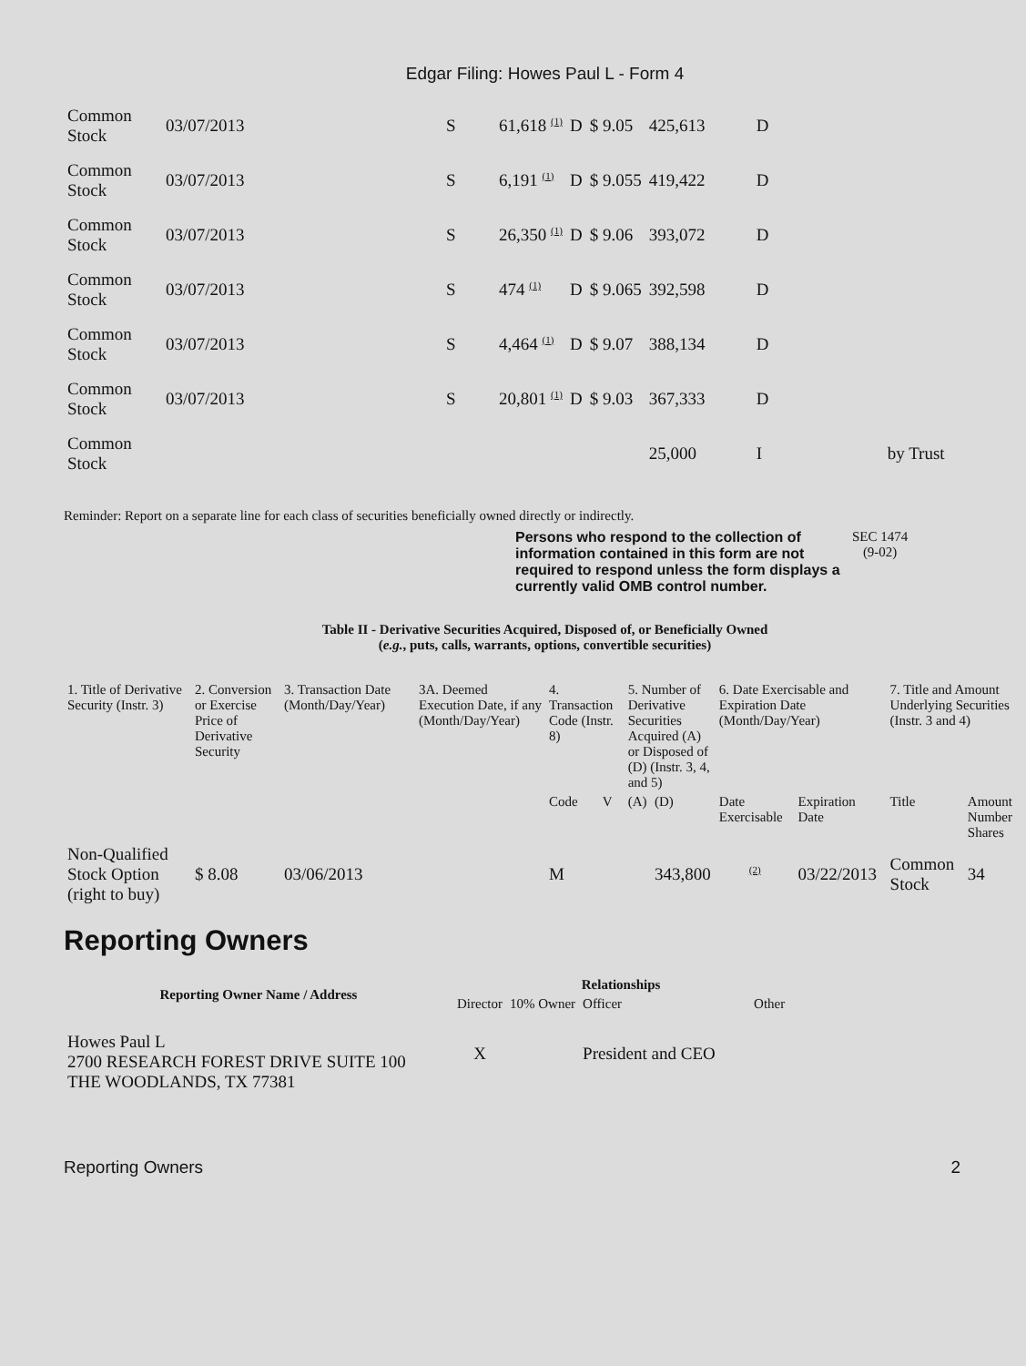Edgar Filing: Howes Paul L - Form 4
| Common Stock | 03/07/2013 | S | 61,618 <sup>(1)</sup> | D | $ 9.05 | 425,613 | D | |
| Common Stock | 03/07/2013 | S | 6,191 <sup>(1)</sup> | D | $ 9.055 | 419,422 | D | |
| Common Stock | 03/07/2013 | S | 26,350 <sup>(1)</sup> | D | $ 9.06 | 393,072 | D | |
| Common Stock | 03/07/2013 | S | 474 <sup>(1)</sup> | D | $ 9.065 | 392,598 | D | |
| Common Stock | 03/07/2013 | S | 4,464 <sup>(1)</sup> | D | $ 9.07 | 388,134 | D | |
| Common Stock | 03/07/2013 | S | 20,801 <sup>(1)</sup> | D | $ 9.03 | 367,333 | D | |
| Common Stock | | | | | | 25,000 | I | by Trust |
Reminder: Report on a separate line for each class of securities beneficially owned directly or indirectly.
Persons who respond to the collection of information contained in this form are not required to respond unless the form displays a currently valid OMB control number.
SEC 1474
(9-02)
Table II - Derivative Securities Acquired, Disposed of, or Beneficially Owned
(e.g., puts, calls, warrants, options, convertible securities)
| 1. Title of Derivative Security (Instr. 3) | 2. Conversion or Exercise Price of Derivative Security | 3. Transaction Date (Month/Day/Year) | 3A. Deemed Execution Date, if any (Month/Day/Year) | 4. Transaction Code (Instr. 8) | | 5. Number of Derivative Securities Acquired (A) or Disposed of (D) (Instr. 3, 4, and 5) | | 6. Date Exercisable and Expiration Date (Month/Day/Year) | | 7. Title and Amount Underlying Securities (Instr. 3 and 4) | |
| --- | --- | --- | --- | --- | --- | --- | --- | --- | --- | --- | --- |
| | | | | Code | V | (A) | (D) | Date Exercisable | Expiration Date | Title | Amount Number Shares |
| Non-Qualified Stock Option (right to buy) | $ 8.08 | 03/06/2013 | | M | | | 343,800 | <sup>(2)</sup> | 03/22/2013 | Common Stock | 34 |
Reporting Owners
| Reporting Owner Name / Address | Relationships | | | |
| --- | --- | --- | --- | --- |
| | Director | 10% Owner | Officer | Other |
| Howes Paul L 2700 RESEARCH FOREST DRIVE SUITE 100 THE WOODLANDS, TX 77381 | X | | President and CEO | |
Reporting Owners 2